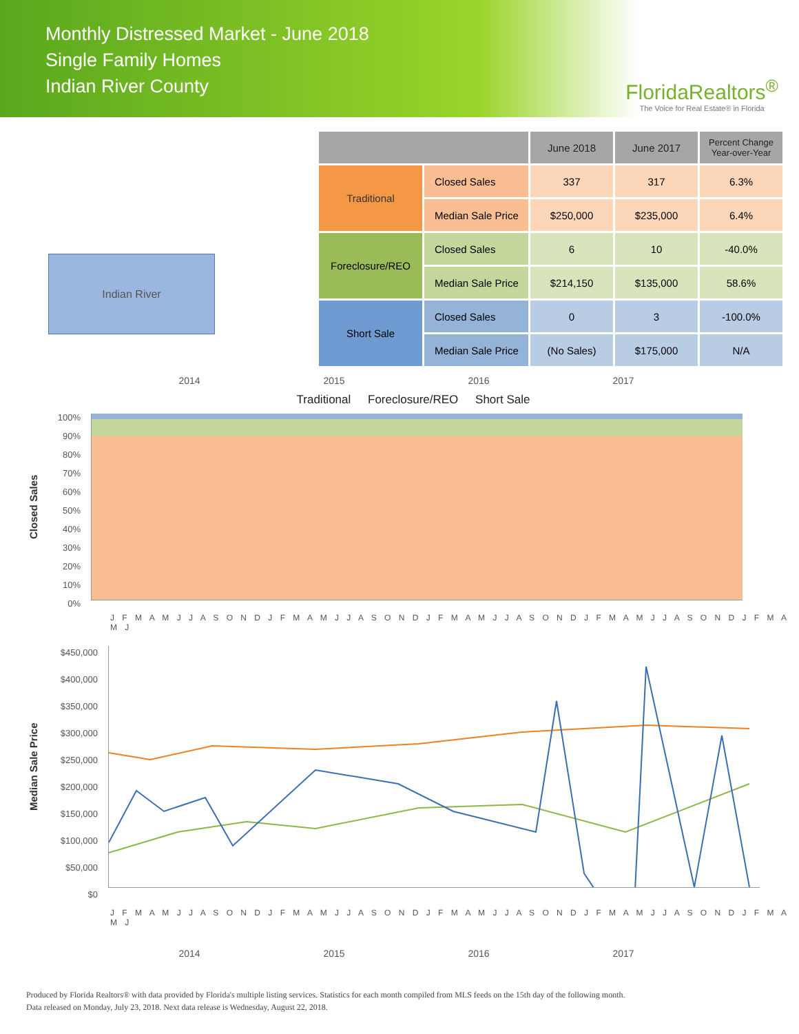Monthly Distressed Market - June 2018
Single Family Homes
Indian River County
FloridaRealtors<sup>®</sup>
The Voice for Real Estate® in Florida
Indian River
| | | June 2018 | June 2017 | Percent Change Year-over-Year |
| --- | --- | --- | --- | --- |
| Traditional | Closed Sales | 337 | 317 | 6.3% |
| | Median Sale Price | $250,000 | $235,000 | 6.4% |
| Foreclosure/REO | Closed Sales | 6 | 10 | -40.0% |
| | Median Sale Price | $214,150 | $135,000 | 58.6% |
| Short Sale | Closed Sales | 0 | 3 | -100.0% |
| | Median Sale Price | (No Sales) | $175,000 | N/A |
2014 2015 2016 2017
Traditional Foreclosure/REO Short Sale
Closed Sales
100%
90%
80%
70%
60%
50%
40%
30%
20%
10%
0%
J F M A M J J A S O N D J F M A M J J A S O N D J F M A M J J A S O N D J F M A M J J A S O N D J F M A M J
Median Sale Price
$450,000
$400,000
$350,000
$300,000
$250,000
$200,000
$150,000
$100,000
$50,000
$0
J F M A M J J A S O N D J F M A M J J A S O N D J F M A M J J A S O N D J F M A M J J A S O N D J F M A M J
2014 2015 2016 2017
Produced by Florida Realtors® with data provided by Florida's multiple listing services. Statistics for each month compiled from MLS feeds on the 15th day of the following month.
Data released on Monday, July 23, 2018. Next data release is Wednesday, August 22, 2018.